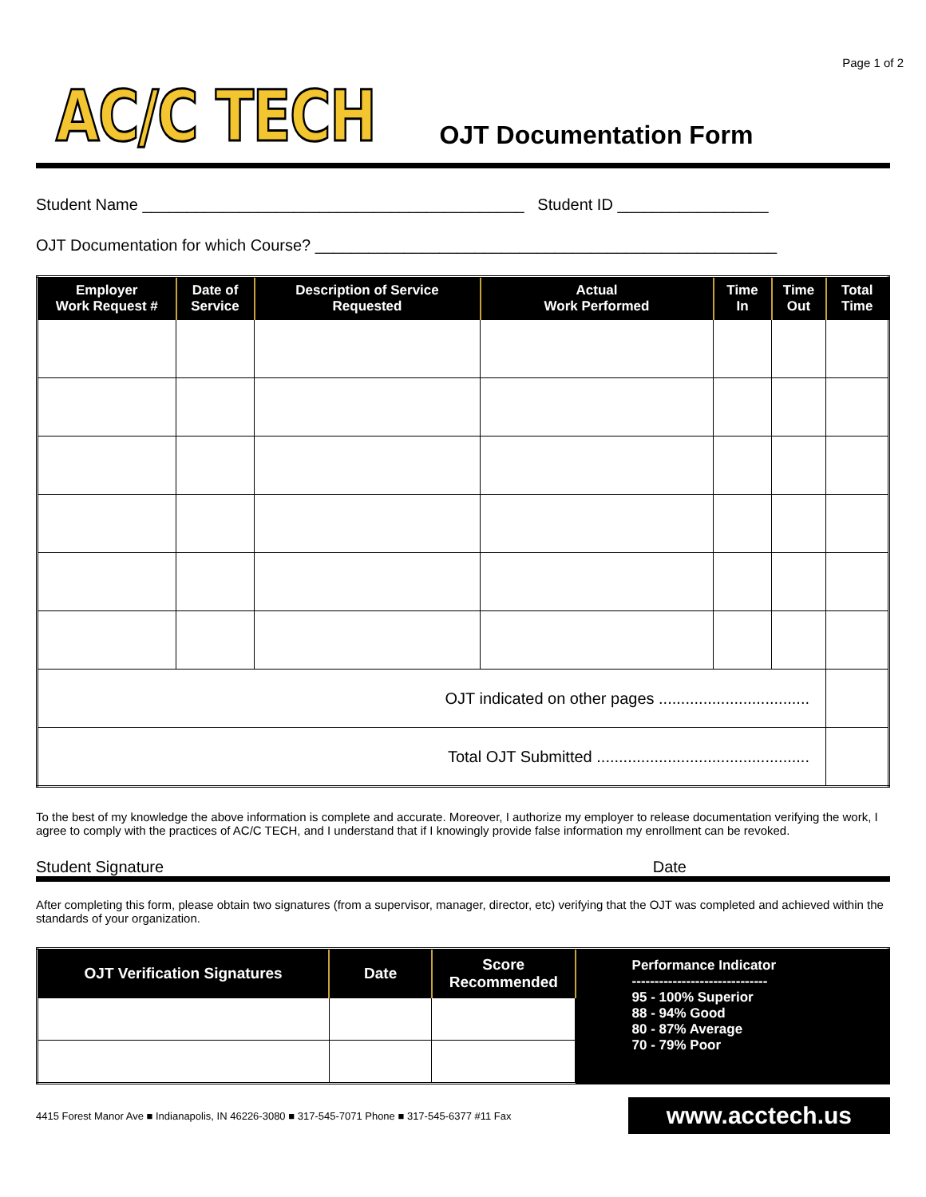Page 1 of 2
AC/C TECH
OJT Documentation Form
Student Name ___________________________________________ Student ID _________________
OJT Documentation for which Course? ____________________________________________________
| Employer Work Request # | Date of Service | Description of Service Requested | Actual Work Performed | Time In | Time Out | Total Time |
| --- | --- | --- | --- | --- | --- | --- |
| OJT indicated on other pages .................................. | | | | | | |
| Total OJT Submitted ................................................ | | | | | | |
To the best of my knowledge the above information is complete and accurate. Moreover, I authorize my employer to release documentation verifying the work, I agree to comply with the practices of AC/C TECH, and I understand that if I knowingly provide false information my enrollment can be revoked.
Student Signature Date
After completing this form, please obtain two signatures (from a supervisor, manager, director, etc) verifying that the OJT was completed and achieved within the standards of your organization.
| OJT Verification Signatures | Date | Score Recommended | Performance Indicator ------------------------------ 95 - 100% Superior 88 - 94% Good 80 - 87% Average 70 - 79% Poor |
4415 Forest Manor Ave ■ Indianapolis, IN 46226-3080 ■ 317-545-7071 Phone ■ 317-545-6377 #11 Fax www.acctech.us